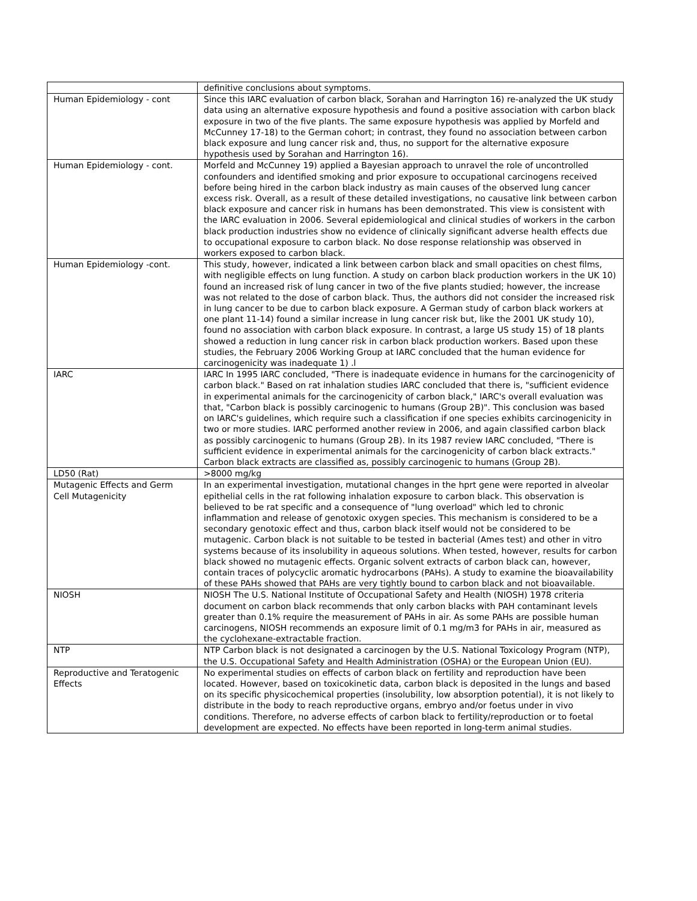| | definitive conclusions about symptoms. |
| Human Epidemiology - cont | Since this IARC evaluation of carbon black, Sorahan and Harrington 16) re-analyzed the UK study data using an alternative exposure hypothesis and found a positive association with carbon black exposure in two of the five plants. The same exposure hypothesis was applied by Morfeld and McCunney 17-18) to the German cohort; in contrast, they found no association between carbon black exposure and lung cancer risk and, thus, no support for the alternative exposure hypothesis used by Sorahan and Harrington 16). |
| Human Epidemiology - cont. | Morfeld and McCunney 19) applied a Bayesian approach to unravel the role of uncontrolled confounders and identified smoking and prior exposure to occupational carcinogens received before being hired in the carbon black industry as main causes of the observed lung cancer excess risk. Overall, as a result of these detailed investigations, no causative link between carbon black exposure and cancer risk in humans has been demonstrated. This view is consistent with the IARC evaluation in 2006. Several epidemiological and clinical studies of workers in the carbon black production industries show no evidence of clinically significant adverse health effects due to occupational exposure to carbon black. No dose response relationship was observed in workers exposed to carbon black. |
| Human Epidemiology -cont. | This study, however, indicated a link between carbon black and small opacities on chest films, with negligible effects on lung function. A study on carbon black production workers in the UK 10) found an increased risk of lung cancer in two of the five plants studied; however, the increase was not related to the dose of carbon black. Thus, the authors did not consider the increased risk in lung cancer to be due to carbon black exposure. A German study of carbon black workers at one plant 11-14) found a similar increase in lung cancer risk but, like the 2001 UK study 10), found no association with carbon black exposure. In contrast, a large US study 15) of 18 plants showed a reduction in lung cancer risk in carbon black production workers. Based upon these studies, the February 2006 Working Group at IARC concluded that the human evidence for carcinogenicity was inadequate 1) .l |
| IARC | IARC In 1995 IARC concluded, "There is inadequate evidence in humans for the carcinogenicity of carbon black." Based on rat inhalation studies IARC concluded that there is, "sufficient evidence in experimental animals for the carcinogenicity of carbon black," IARC's overall evaluation was that, "Carbon black is possibly carcinogenic to humans (Group 2B)". This conclusion was based on IARC's guidelines, which require such a classification if one species exhibits carcinogenicity in two or more studies. IARC performed another review in 2006, and again classified carbon black as possibly carcinogenic to humans (Group 2B). In its 1987 review IARC concluded, "There is sufficient evidence in experimental animals for the carcinogenicity of carbon black extracts." Carbon black extracts are classified as, possibly carcinogenic to humans (Group 2B). |
| LD50 (Rat) | >8000 mg/kg |
| Mutagenic Effects and Germ Cell Mutagenicity | In an experimental investigation, mutational changes in the hprt gene were reported in alveolar epithelial cells in the rat following inhalation exposure to carbon black. This observation is believed to be rat specific and a consequence of "lung overload" which led to chronic inflammation and release of genotoxic oxygen species. This mechanism is considered to be a secondary genotoxic effect and thus, carbon black itself would not be considered to be mutagenic. Carbon black is not suitable to be tested in bacterial (Ames test) and other in vitro systems because of its insolubility in aqueous solutions. When tested, however, results for carbon black showed no mutagenic effects. Organic solvent extracts of carbon black can, however, contain traces of polycyclic aromatic hydrocarbons (PAHs). A study to examine the bioavailability of these PAHs showed that PAHs are very tightly bound to carbon black and not bioavailable. |
| NIOSH | NIOSH The U.S. National Institute of Occupational Safety and Health (NIOSH) 1978 criteria document on carbon black recommends that only carbon blacks with PAH contaminant levels greater than 0.1% require the measurement of PAHs in air. As some PAHs are possible human carcinogens, NIOSH recommends an exposure limit of 0.1 mg/m3 for PAHs in air, measured as the cyclohexane-extractable fraction. |
| NTP | NTP Carbon black is not designated a carcinogen by the U.S. National Toxicology Program (NTP), the U.S. Occupational Safety and Health Administration (OSHA) or the European Union (EU). |
| Reproductive and Teratogenic Effects | No experimental studies on effects of carbon black on fertility and reproduction have been located. However, based on toxicokinetic data, carbon black is deposited in the lungs and based on its specific physicochemical properties (insolubility, low absorption potential), it is not likely to distribute in the body to reach reproductive organs, embryo and/or foetus under in vivo conditions. Therefore, no adverse effects of carbon black to fertility/reproduction or to foetal development are expected. No effects have been reported in long-term animal studies. |